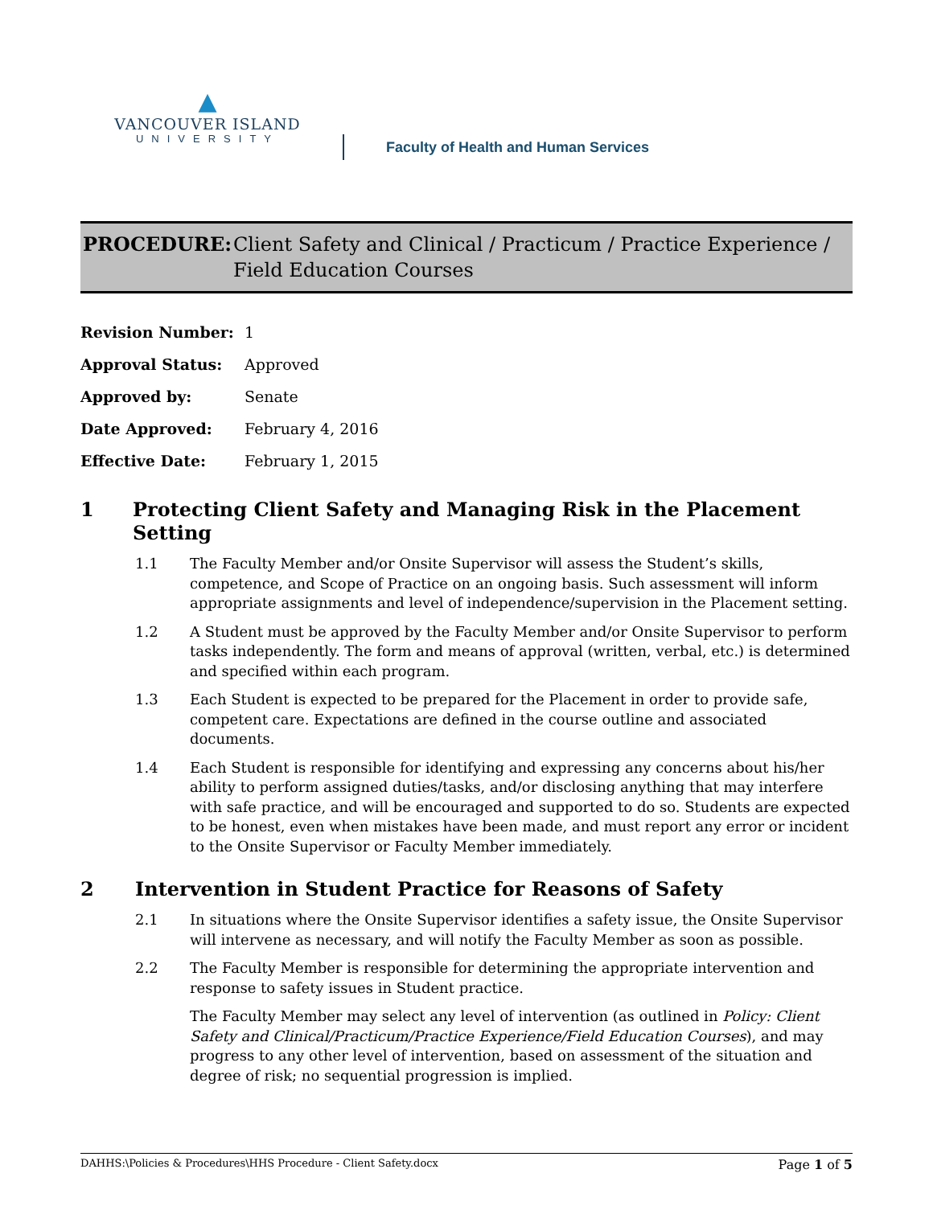▲
VANCOUVER ISLAND
UNIVERSITY
Faculty of Health and Human Services
PROCEDURE: Client Safety and Clinical / Practicum / Practice Experience / Field Education Courses
| Revision Number: | 1 |
| Approval Status: | Approved |
| Approved by: | Senate |
| Date Approved: | February 4, 2016 |
| Effective Date: | February 1, 2015 |
1 Protecting Client Safety and Managing Risk in the Placement Setting
1.1 The Faculty Member and/or Onsite Supervisor will assess the Student’s skills, competence, and Scope of Practice on an ongoing basis. Such assessment will inform appropriate assignments and level of independence/supervision in the Placement setting.
1.2 A Student must be approved by the Faculty Member and/or Onsite Supervisor to perform tasks independently. The form and means of approval (written, verbal, etc.) is determined and specified within each program.
1.3 Each Student is expected to be prepared for the Placement in order to provide safe, competent care. Expectations are defined in the course outline and associated documents.
1.4 Each Student is responsible for identifying and expressing any concerns about his/her ability to perform assigned duties/tasks, and/or disclosing anything that may interfere with safe practice, and will be encouraged and supported to do so. Students are expected to be honest, even when mistakes have been made, and must report any error or incident to the Onsite Supervisor or Faculty Member immediately.
2 Intervention in Student Practice for Reasons of Safety
2.1 In situations where the Onsite Supervisor identifies a safety issue, the Onsite Supervisor will intervene as necessary, and will notify the Faculty Member as soon as possible.
2.2 The Faculty Member is responsible for determining the appropriate intervention and response to safety issues in Student practice.
The Faculty Member may select any level of intervention (as outlined in Policy: Client Safety and Clinical/Practicum/Practice Experience/Field Education Courses), and may progress to any other level of intervention, based on assessment of the situation and degree of risk; no sequential progression is implied.
DAHHS:\Policies & Procedures\HHS Procedure - Client Safety.docx Page 1 of 5